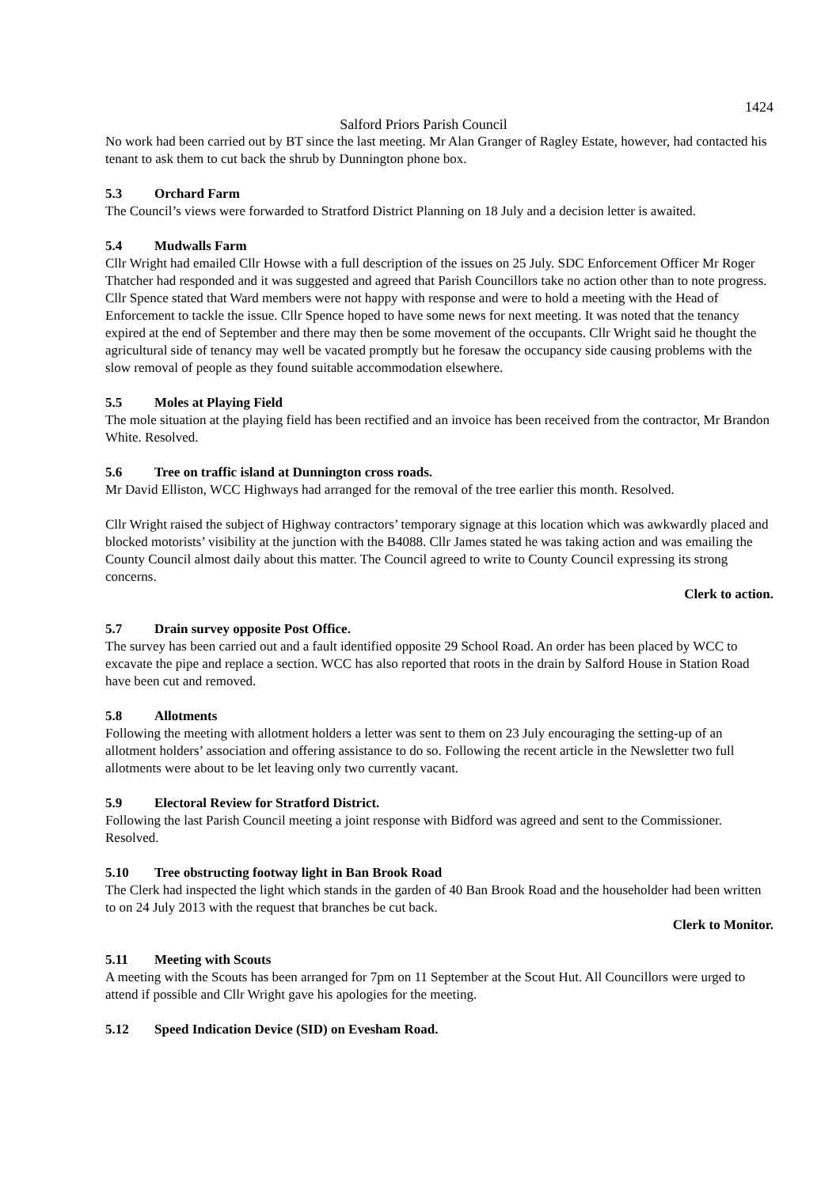1424
Salford Priors Parish Council
No work had been carried out by BT since the last meeting. Mr Alan Granger of Ragley Estate, however, had contacted his tenant to ask them to cut back the shrub by Dunnington phone box.
5.3 Orchard Farm
The Council’s views were forwarded to Stratford District Planning on 18 July and a decision letter is awaited.
5.4 Mudwalls Farm
Cllr Wright had emailed Cllr Howse with a full description of the issues on 25 July. SDC Enforcement Officer Mr Roger Thatcher had responded and it was suggested and agreed that Parish Councillors take no action other than to note progress. Cllr Spence stated that Ward members were not happy with response and were to hold a meeting with the Head of Enforcement to tackle the issue. Cllr Spence hoped to have some news for next meeting. It was noted that the tenancy expired at the end of September and there may then be some movement of the occupants. Cllr Wright said he thought the agricultural side of tenancy may well be vacated promptly but he foresaw the occupancy side causing problems with the slow removal of people as they found suitable accommodation elsewhere.
5.5 Moles at Playing Field
The mole situation at the playing field has been rectified and an invoice has been received from the contractor, Mr Brandon White. Resolved.
5.6 Tree on traffic island at Dunnington cross roads.
Mr David Elliston, WCC Highways had arranged for the removal of the tree earlier this month. Resolved.
Cllr Wright raised the subject of Highway contractors’ temporary signage at this location which was awkwardly placed and blocked motorists’ visibility at the junction with the B4088. Cllr James stated he was taking action and was emailing the County Council almost daily about this matter. The Council agreed to write to County Council expressing its strong concerns.
Clerk to action.
5.7 Drain survey opposite Post Office.
The survey has been carried out and a fault identified opposite 29 School Road. An order has been placed by WCC to excavate the pipe and replace a section. WCC has also reported that roots in the drain by Salford House in Station Road have been cut and removed.
5.8 Allotments
Following the meeting with allotment holders a letter was sent to them on 23 July encouraging the setting-up of an allotment holders’ association and offering assistance to do so. Following the recent article in the Newsletter two full allotments were about to be let leaving only two currently vacant.
5.9 Electoral Review for Stratford District.
Following the last Parish Council meeting a joint response with Bidford was agreed and sent to the Commissioner. Resolved.
5.10 Tree obstructing footway light in Ban Brook Road
The Clerk had inspected the light which stands in the garden of 40 Ban Brook Road and the householder had been written to on 24 July 2013 with the request that branches be cut back.
Clerk to Monitor.
5.11 Meeting with Scouts
A meeting with the Scouts has been arranged for 7pm on 11 September at the Scout Hut. All Councillors were urged to attend if possible and Cllr Wright gave his apologies for the meeting.
5.12 Speed Indication Device (SID) on Evesham Road.